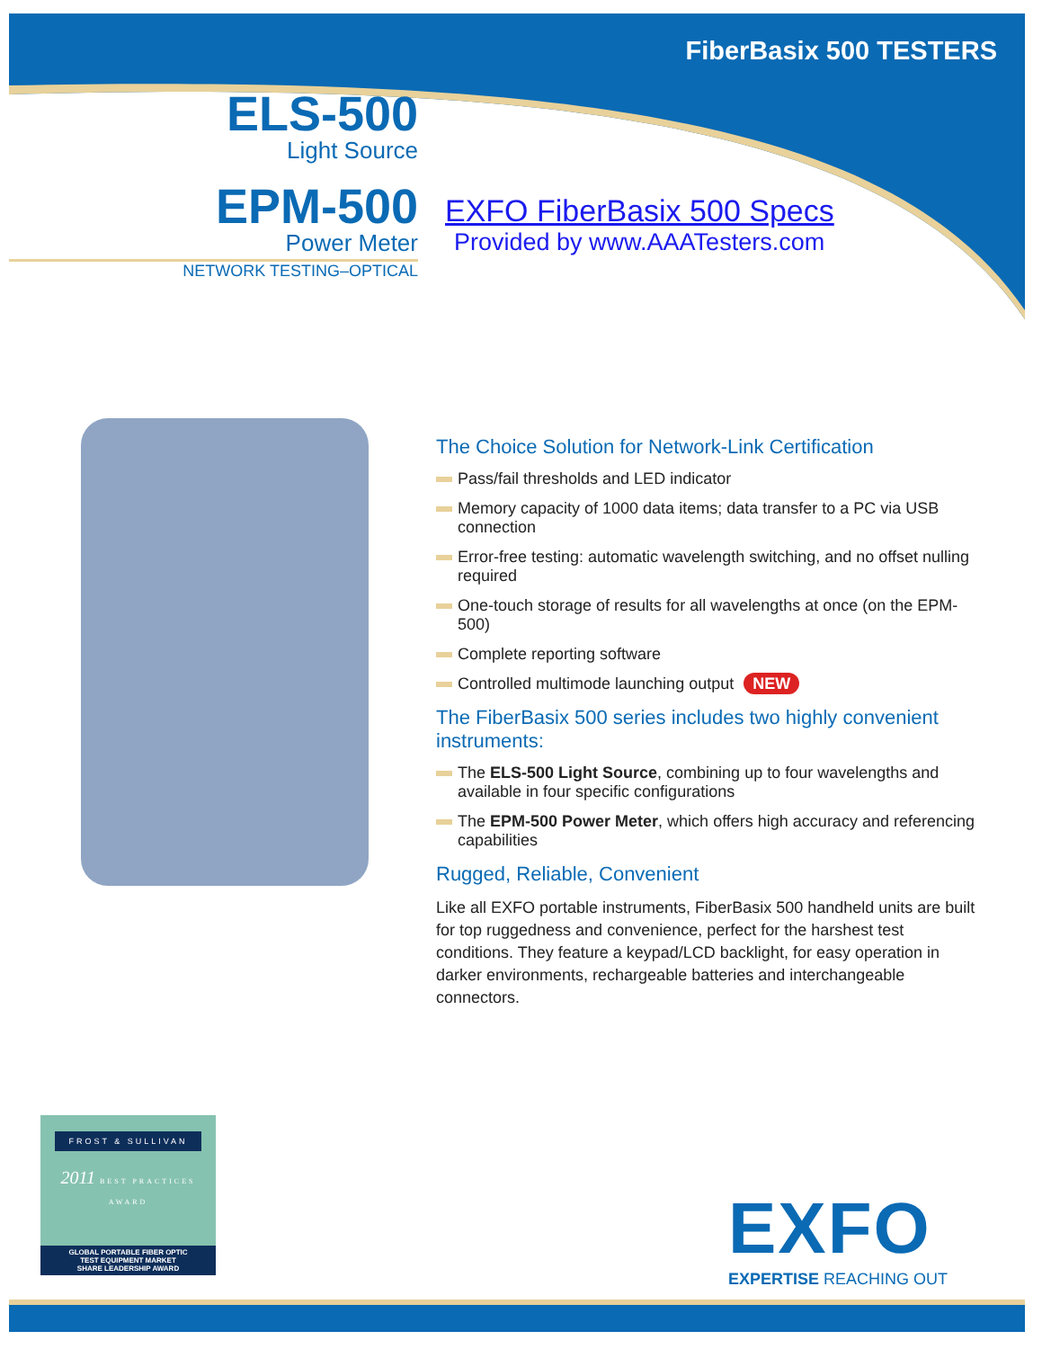FiberBasix 500 TESTERS
ELS-500
Light Source
EPM-500
Power Meter
NETWORK TESTING–OPTICAL
EXFO FiberBasix 500 Specs
Provided by www.AAATesters.com
The Choice Solution for Network-Link Certification
Pass/fail thresholds and LED indicator
Memory capacity of 1000 data items; data transfer to a PC via USB connection
Error-free testing: automatic wavelength switching, and no offset nulling required
One-touch storage of results for all wavelengths at once (on the EPM-500)
Complete reporting software
Controlled multimode launching output NEW
The FiberBasix 500 series includes two highly convenient instruments:
The ELS-500 Light Source, combining up to four wavelengths and available in four specific configurations
The EPM-500 Power Meter, which offers high accuracy and referencing capabilities
Rugged, Reliable, Convenient
Like all EXFO portable instruments, FiberBasix 500 handheld units are built for top ruggedness and convenience, perfect for the harshest test conditions. They feature a keypad/LCD backlight, for easy operation in darker environments, rechargeable batteries and interchangeable connectors.
FROST & SULLIVAN
2011 BEST PRACTICES AWARD
GLOBAL PORTABLE FIBER OPTIC
TEST EQUIPMENT MARKET
SHARE LEADERSHIP AWARD
EXFO
EXPERTISE REACHING OUT